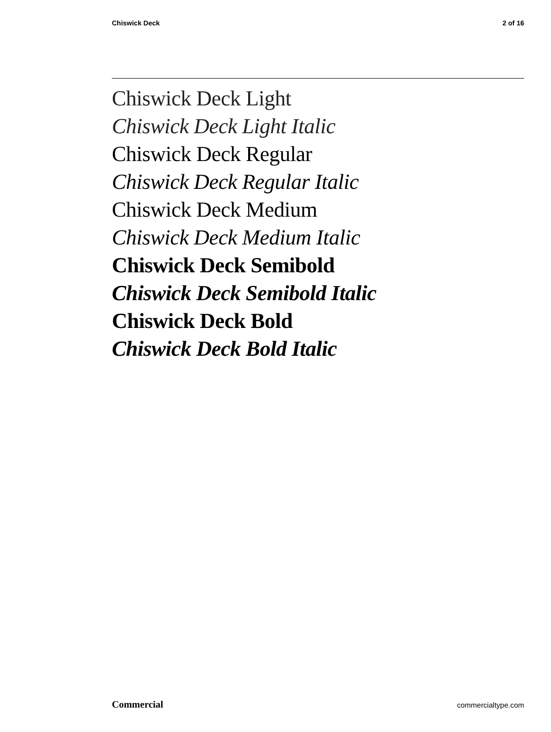Chiswick Deck 2 of 16
Chiswick Deck Light
Chiswick Deck Light Italic
Chiswick Deck Regular
Chiswick Deck Regular Italic
Chiswick Deck Medium
Chiswick Deck Medium Italic
Chiswick Deck Semibold
Chiswick Deck Semibold Italic
Chiswick Deck Bold
Chiswick Deck Bold Italic
Commercial commercialtype.com